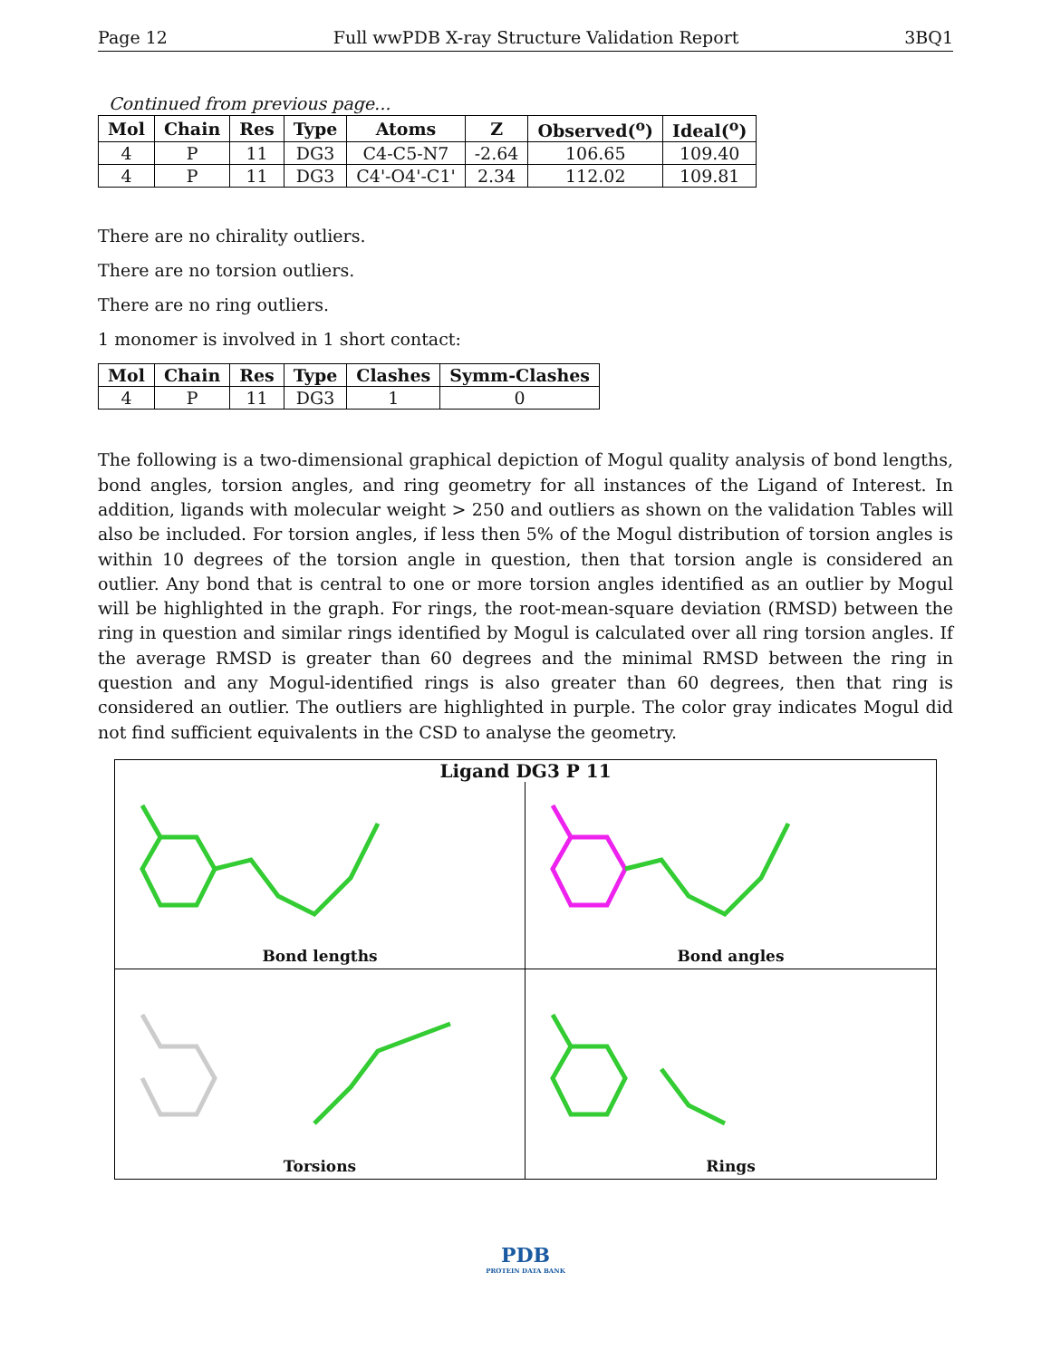Page 12 Full wwPDB X-ray Structure Validation Report 3BQ1
Continued from previous page...
| Mol | Chain | Res | Type | Atoms | Z | Observed(<sup>o</sup>) | Ideal(<sup>o</sup>) |
| --- | --- | --- | --- | --- | --- | --- | --- |
| 4 | P | 11 | DG3 | C4-C5-N7 | -2.64 | 106.65 | 109.40 |
| 4 | P | 11 | DG3 | C4'-O4'-C1' | 2.34 | 112.02 | 109.81 |
There are no chirality outliers.
There are no torsion outliers.
There are no ring outliers.
1 monomer is involved in 1 short contact:
| Mol | Chain | Res | Type | Clashes | Symm-Clashes |
| --- | --- | --- | --- | --- | --- |
| 4 | P | 11 | DG3 | 1 | 0 |
The following is a two-dimensional graphical depiction of Mogul quality analysis of bond lengths, bond angles, torsion angles, and ring geometry for all instances of the Ligand of Interest. In addition, ligands with molecular weight > 250 and outliers as shown on the validation Tables will also be included. For torsion angles, if less then 5% of the Mogul distribution of torsion angles is within 10 degrees of the torsion angle in question, then that torsion angle is considered an outlier. Any bond that is central to one or more torsion angles identified as an outlier by Mogul will be highlighted in the graph. For rings, the root-mean-square deviation (RMSD) between the ring in question and similar rings identified by Mogul is calculated over all ring torsion angles. If the average RMSD is greater than 60 degrees and the minimal RMSD between the ring in question and any Mogul-identified rings is also greater than 60 degrees, then that ring is considered an outlier. The outliers are highlighted in purple. The color gray indicates Mogul did not find sufficient equivalents in the CSD to analyse the geometry.
Ligand DG3 P 11
Bond lengths
Bond angles
Torsions
Rings
PDB
PROTEIN DATA BANK